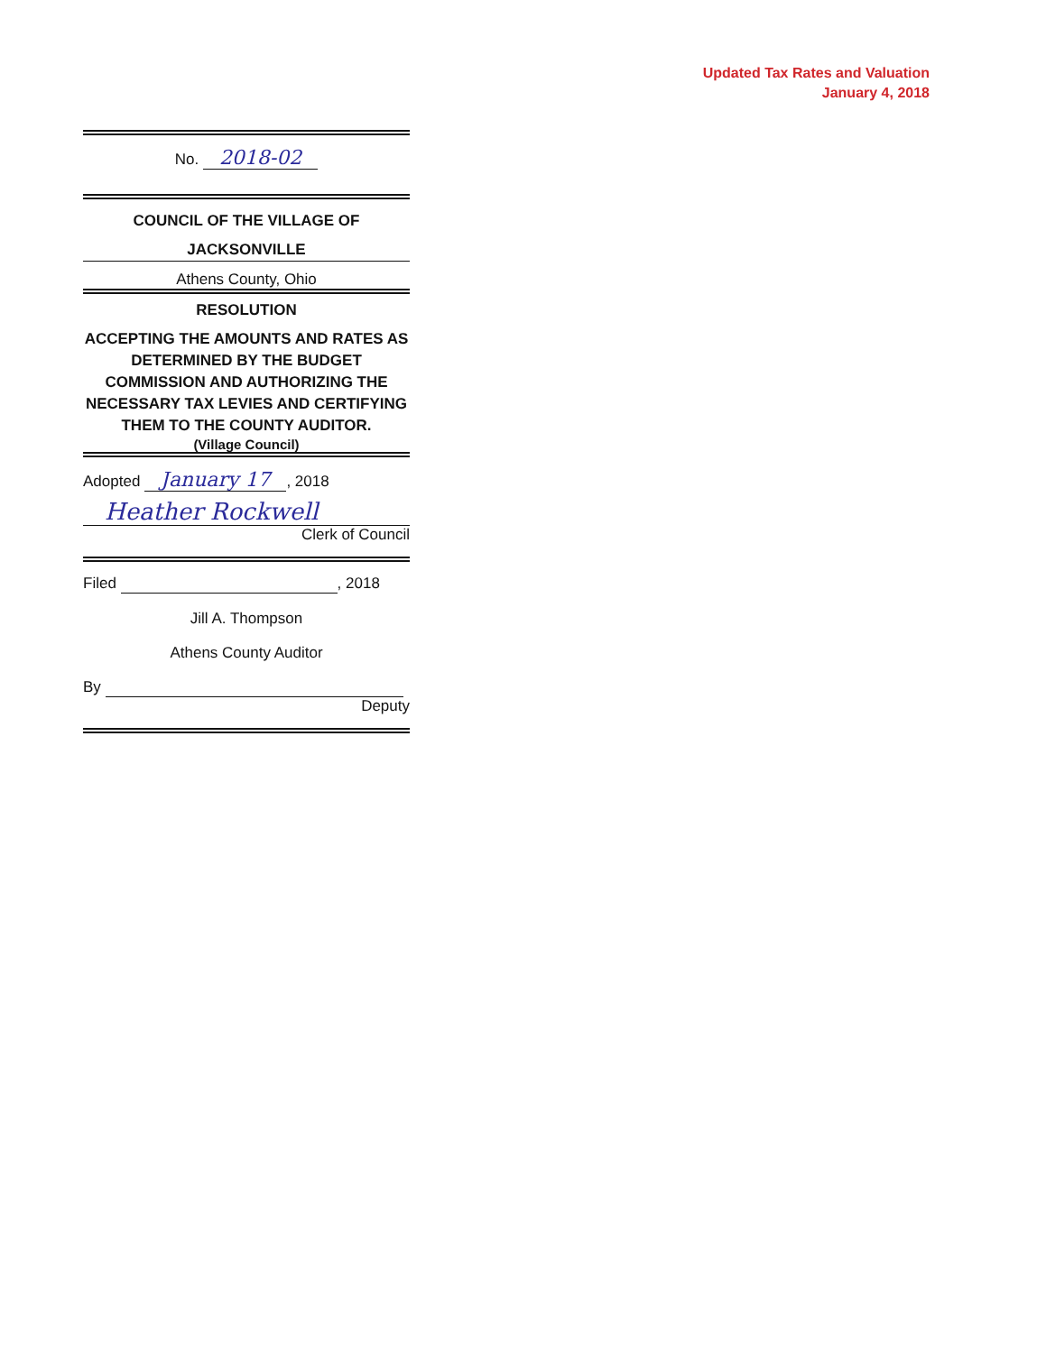Updated Tax Rates and Valuation
January 4, 2018
No. 2018-02
COUNCIL OF THE VILLAGE OF
JACKSONVILLE
Athens County, Ohio
RESOLUTION
ACCEPTING THE AMOUNTS AND RATES AS DETERMINED BY THE BUDGET COMMISSION AND AUTHORIZING THE NECESSARY TAX LEVIES AND CERTIFYING THEM TO THE COUNTY AUDITOR.
(Village Council)
Adopted January 17, 2018
Heather Rockwell
Clerk of Council
Filed , 2018
Jill A. Thompson
Athens County Auditor
By
Deputy